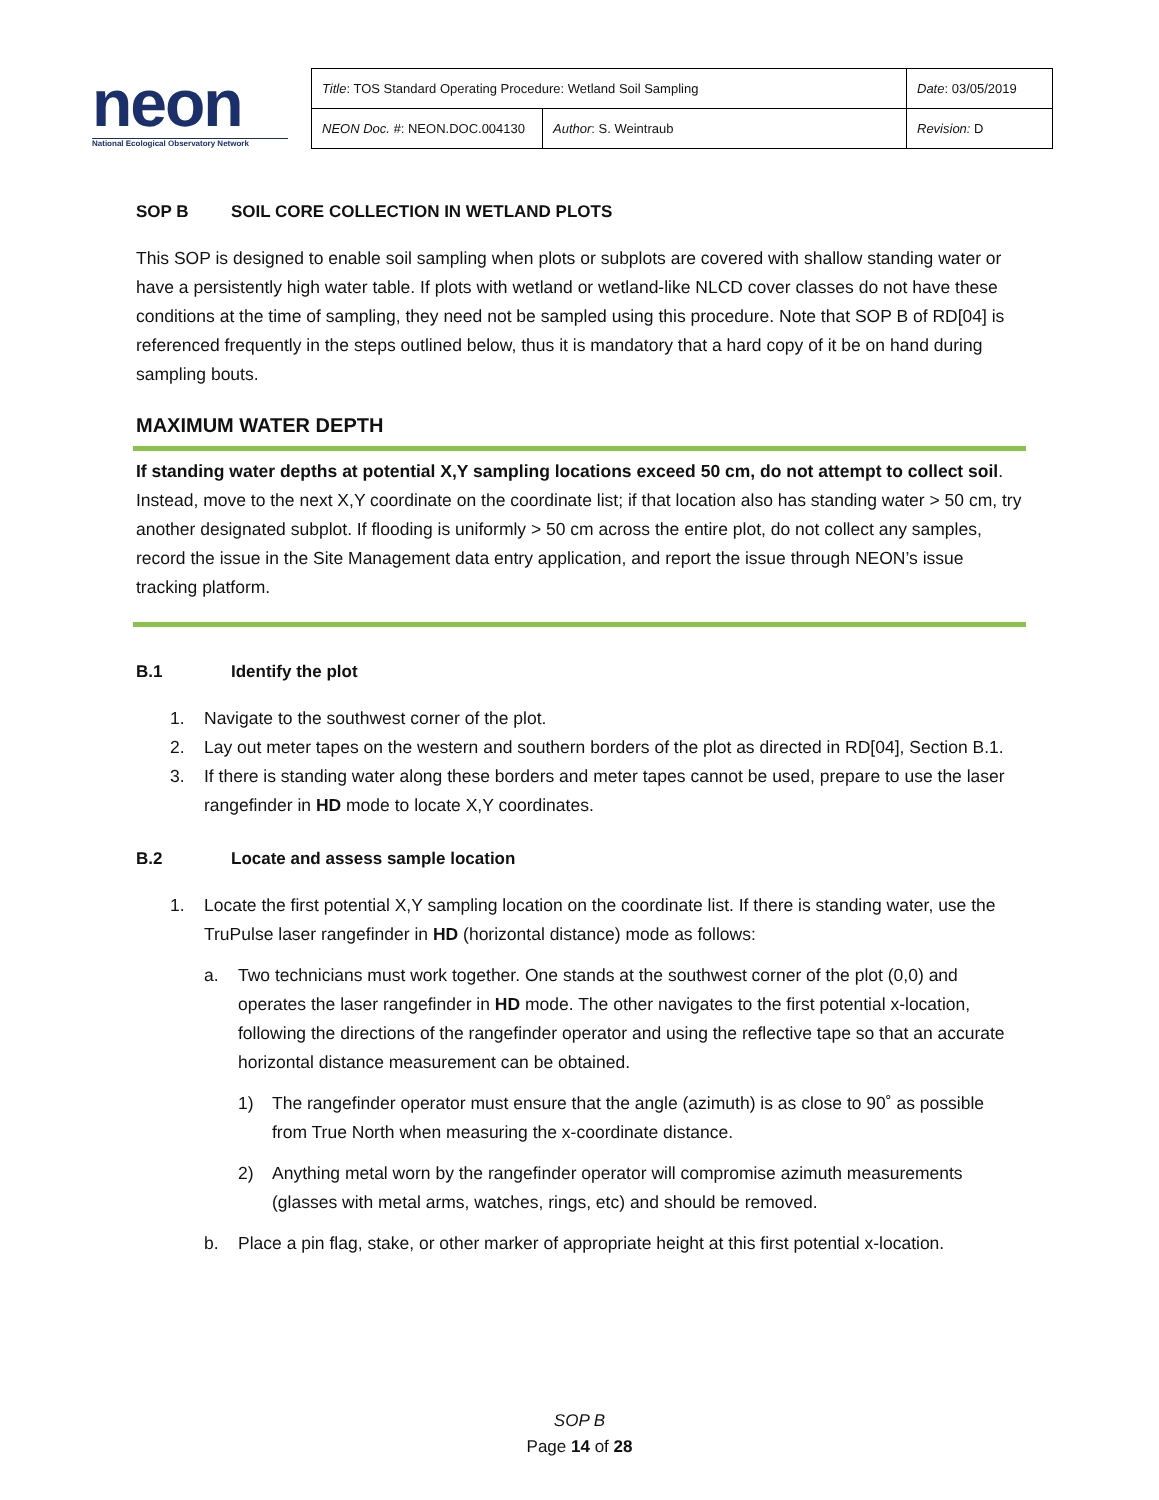neon
National Ecological Observatory Network
| Title : TOS Standard Operating Procedure: Wetland Soil Sampling | | Date : 03/05/2019 |
| NEON Doc. # : NEON.DOC.004130 | Author : S. Weintraub | Revision: D |
SOP B SOIL CORE COLLECTION IN WETLAND PLOTS
This SOP is designed to enable soil sampling when plots or subplots are covered with shallow standing water or have a persistently high water table. If plots with wetland or wetland-like NLCD cover classes do not have these conditions at the time of sampling, they need not be sampled using this procedure. Note that SOP B of RD[04] is referenced frequently in the steps outlined below, thus it is mandatory that a hard copy of it be on hand during sampling bouts.
MAXIMUM WATER DEPTH
If standing water depths at potential X,Y sampling locations exceed 50 cm, do not attempt to collect soil. Instead, move to the next X,Y coordinate on the coordinate list; if that location also has standing water > 50 cm, try another designated subplot. If flooding is uniformly > 50 cm across the entire plot, do not collect any samples, record the issue in the Site Management data entry application, and report the issue through NEON’s issue tracking platform.
B.1 Identify the plot
1. Navigate to the southwest corner of the plot.
2. Lay out meter tapes on the western and southern borders of the plot as directed in RD[04], Section B.1.
3. If there is standing water along these borders and meter tapes cannot be used, prepare to use the laser rangefinder in HD mode to locate X,Y coordinates.
B.2 Locate and assess sample location
1. Locate the first potential X,Y sampling location on the coordinate list. If there is standing water, use the TruPulse laser rangefinder in HD (horizontal distance) mode as follows:
a. Two technicians must work together. One stands at the southwest corner of the plot (0,0) and operates the laser rangefinder in HD mode. The other navigates to the first potential x-location, following the directions of the rangefinder operator and using the reflective tape so that an accurate horizontal distance measurement can be obtained.
1) The rangefinder operator must ensure that the angle (azimuth) is as close to 90˚ as possible from True North when measuring the x-coordinate distance.
2) Anything metal worn by the rangefinder operator will compromise azimuth measurements (glasses with metal arms, watches, rings, etc) and should be removed.
b. Place a pin flag, stake, or other marker of appropriate height at this first potential x-location.
SOP B
Page 14 of 28